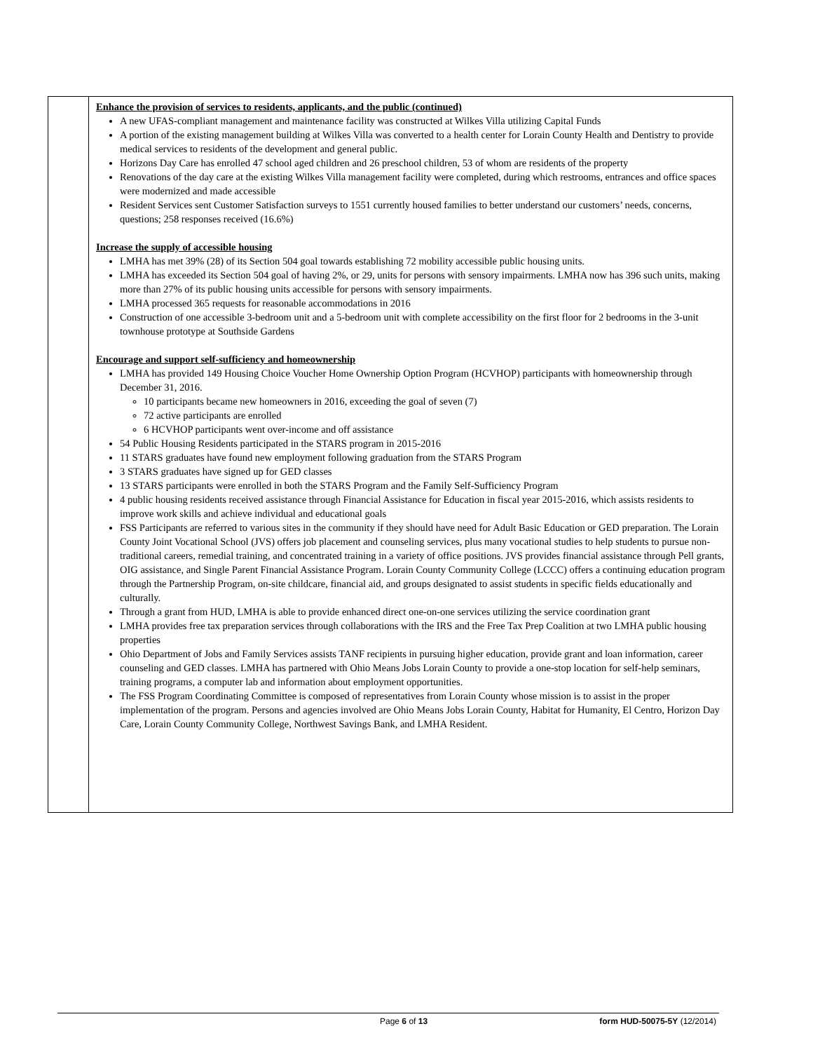| | Enhance the provision of services to residents, applicants, and the public (continued) A new UFAS-compliant management and maintenance facility was constructed at Wilkes Villa utilizing Capital Funds A portion of the existing management building at Wilkes Villa was converted to a health center for Lorain County Health and Dentistry to provide medical services to residents of the development and general public. Horizons Day Care has enrolled 47 school aged children and 26 preschool children, 53 of whom are residents of the property Renovations of the day care at the existing Wilkes Villa management facility were completed, during which restrooms, entrances and office spaces were modernized and made accessible Resident Services sent Customer Satisfaction surveys to 1551 currently housed families to better understand our customers’ needs, concerns, questions; 258 responses received (16.6%) Increase the supply of accessible housing LMHA has met 39% (28) of its Section 504 goal towards establishing 72 mobility accessible public housing units. LMHA has exceeded its Section 504 goal of having 2%, or 29, units for persons with sensory impairments. LMHA now has 396 such units, making more than 27% of its public housing units accessible for persons with sensory impairments. LMHA processed 365 requests for reasonable accommodations in 2016 Construction of one accessible 3-bedroom unit and a 5-bedroom unit with complete accessibility on the first floor for 2 bedrooms in the 3-unit townhouse prototype at Southside Gardens Encourage and support self-sufficiency and homeownership LMHA has provided 149 Housing Choice Voucher Home Ownership Option Program (HCVHOP) participants with homeownership through December 31, 2016. 10 participants became new homeowners in 2016, exceeding the goal of seven (7) 72 active participants are enrolled 6 HCVHOP participants went over-income and off assistance 54 Public Housing Residents participated in the STARS program in 2015-2016 11 STARS graduates have found new employment following graduation from the STARS Program 3 STARS graduates have signed up for GED classes 13 STARS participants were enrolled in both the STARS Program and the Family Self-Sufficiency Program 4 public housing residents received assistance through Financial Assistance for Education in fiscal year 2015-2016, which assists residents to improve work skills and achieve individual and educational goals FSS Participants are referred to various sites in the community if they should have need for Adult Basic Education or GED preparation. The Lorain County Joint Vocational School (JVS) offers job placement and counseling services, plus many vocational studies to help students to pursue non-traditional careers, remedial training, and concentrated training in a variety of office positions. JVS provides financial assistance through Pell grants, OIG assistance, and Single Parent Financial Assistance Program. Lorain County Community College (LCCC) offers a continuing education program through the Partnership Program, on-site childcare, financial aid, and groups designated to assist students in specific fields educationally and culturally. Through a grant from HUD, LMHA is able to provide enhanced direct one-on-one services utilizing the service coordination grant LMHA provides free tax preparation services through collaborations with the IRS and the Free Tax Prep Coalition at two LMHA public housing properties Ohio Department of Jobs and Family Services assists TANF recipients in pursuing higher education, provide grant and loan information, career counseling and GED classes. LMHA has partnered with Ohio Means Jobs Lorain County to provide a one-stop location for self-help seminars, training programs, a computer lab and information about employment opportunities. The FSS Program Coordinating Committee is composed of representatives from Lorain County whose mission is to assist in the proper implementation of the program. Persons and agencies involved are Ohio Means Jobs Lorain County, Habitat for Humanity, El Centro, Horizon Day Care, Lorain County Community College, Northwest Savings Bank, and LMHA Resident. |
Page 6 of 13 form HUD-50075-5Y (12/2014)